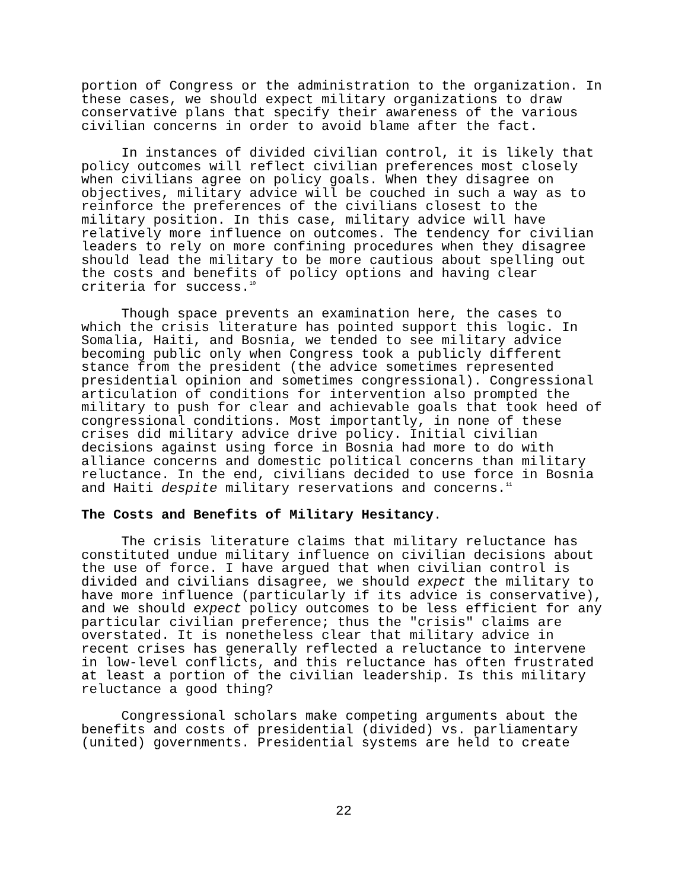portion of Congress or the administration to the organization. In these cases, we should expect military organizations to draw conservative plans that specify their awareness of the various civilian concerns in order to avoid blame after the fact.
In instances of divided civilian control, it is likely that policy outcomes will reflect civilian preferences most closely when civilians agree on policy goals. When they disagree on objectives, military advice will be couched in such a way as to reinforce the preferences of the civilians closest to the military position. In this case, military advice will have relatively more influence on outcomes. The tendency for civilian leaders to rely on more confining procedures when they disagree should lead the military to be more cautious about spelling out the costs and benefits of policy options and having clear criteria for success.<sup>10</sup>
Though space prevents an examination here, the cases to which the crisis literature has pointed support this logic. In Somalia, Haiti, and Bosnia, we tended to see military advice becoming public only when Congress took a publicly different stance from the president (the advice sometimes represented presidential opinion and sometimes congressional). Congressional articulation of conditions for intervention also prompted the military to push for clear and achievable goals that took heed of congressional conditions. Most importantly, in none of these crises did military advice drive policy. Initial civilian decisions against using force in Bosnia had more to do with alliance concerns and domestic political concerns than military reluctance. In the end, civilians decided to use force in Bosnia and Haiti despite military reservations and concerns.<sup>11</sup>
The Costs and Benefits of Military Hesitancy.
The crisis literature claims that military reluctance has constituted undue military influence on civilian decisions about the use of force. I have argued that when civilian control is divided and civilians disagree, we should expect the military to have more influence (particularly if its advice is conservative), and we should expect policy outcomes to be less efficient for any particular civilian preference; thus the "crisis" claims are overstated. It is nonetheless clear that military advice in recent crises has generally reflected a reluctance to intervene in low-level conflicts, and this reluctance has often frustrated at least a portion of the civilian leadership. Is this military reluctance a good thing?
Congressional scholars make competing arguments about the benefits and costs of presidential (divided) vs. parliamentary (united) governments. Presidential systems are held to create
22